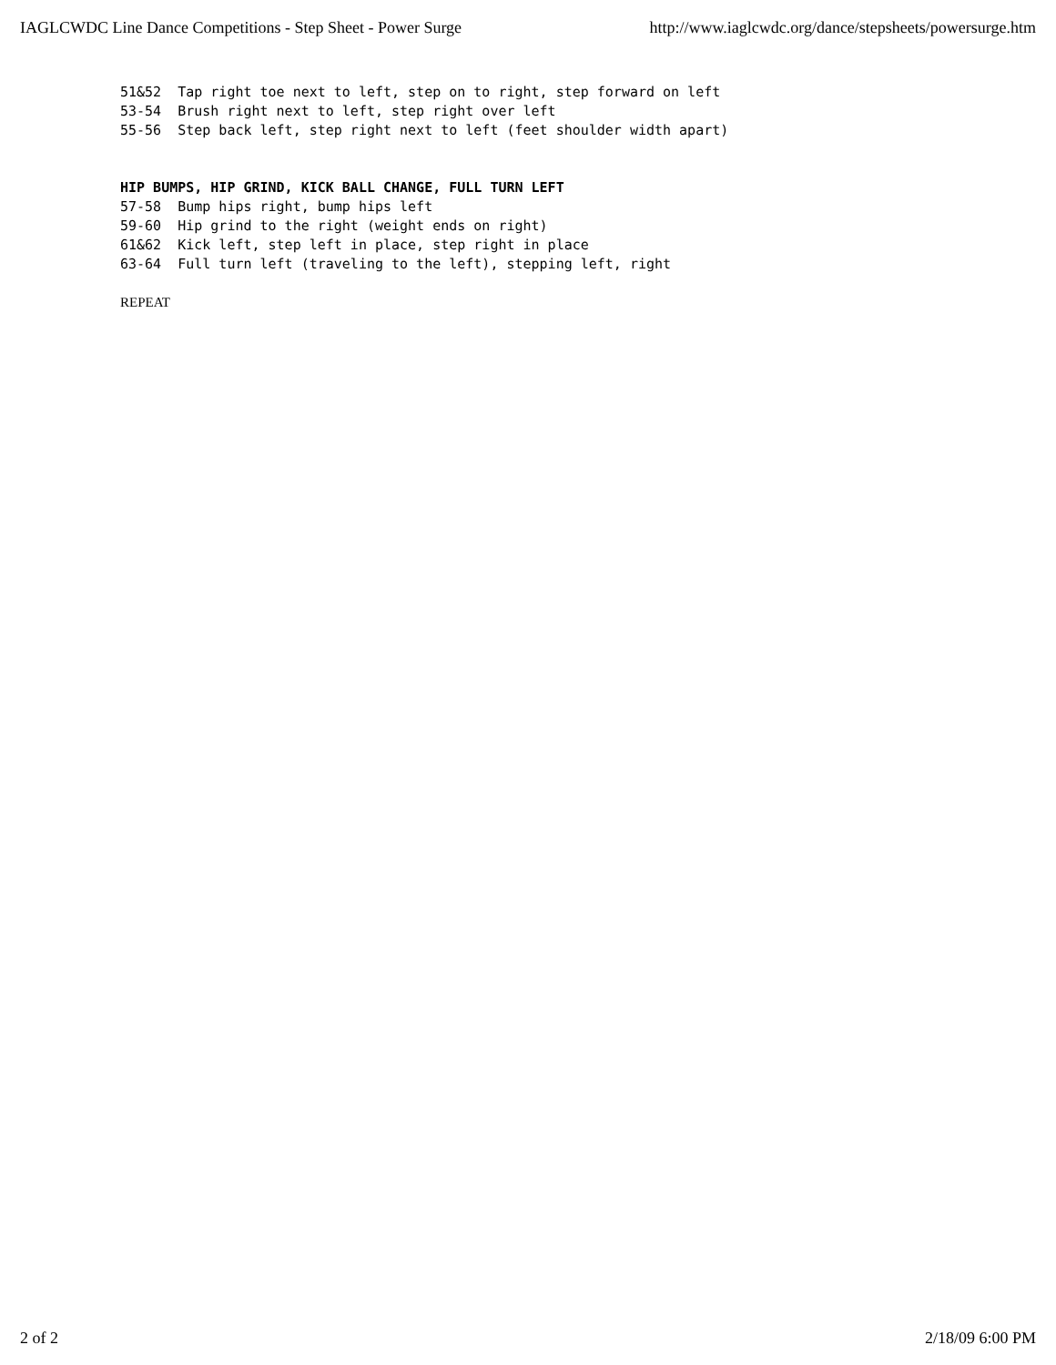IAGLCWDC Line Dance Competitions - Step Sheet - Power Surge http://www.iaglcwdc.org/dance/stepsheets/powersurge.htm
51&52 Tap right toe next to left, step on to right, step forward on left 53-54 Brush right next to left, step right over left 55-56 Step back left, step right next to left (feet shoulder width apart) HIP BUMPS, HIP GRIND, KICK BALL CHANGE, FULL TURN LEFT 57-58 Bump hips right, bump hips left 59-60 Hip grind to the right (weight ends on right) 61&62 Kick left, step left in place, step right in place 63-64 Full turn left (traveling to the left), stepping left, right REPEAT
2 of 2 2/18/09 6:00 PM